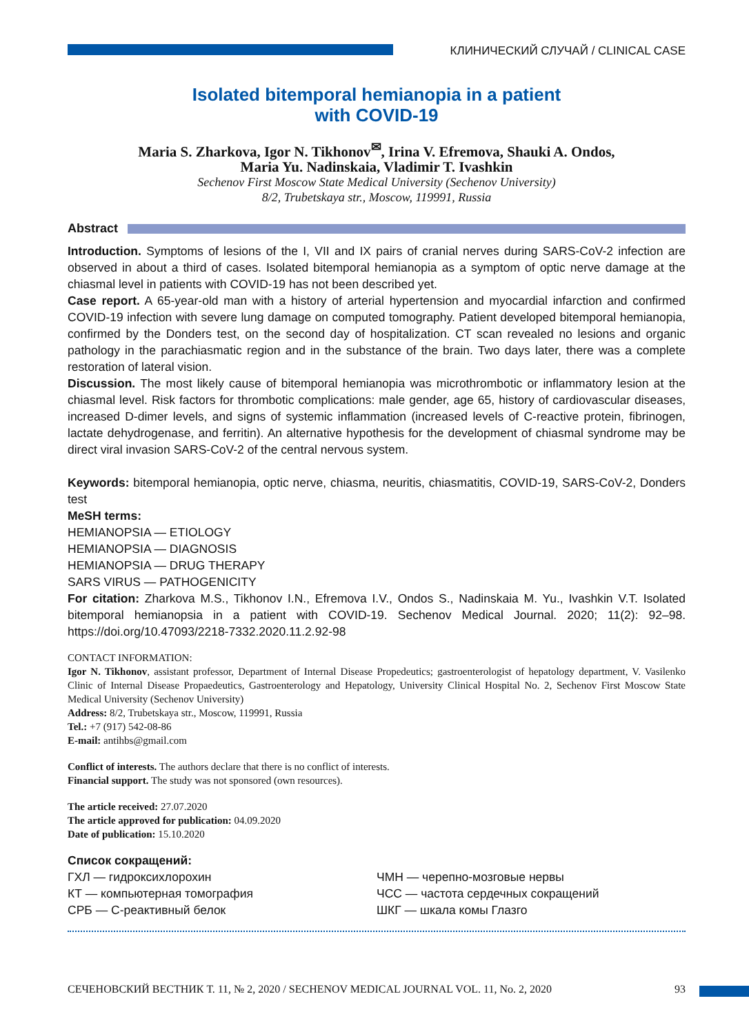КЛИНИЧЕСКИЙ СЛУЧАЙ / CLINICAL CASE
Isolated bitemporal hemianopia in a patient
with COVID-19
Maria S. Zharkova, Igor N. Tikhonov<sup>✉</sup>, Irina V. Efremova, Shauki A. Ondos,
Maria Yu. Nadinskaia, Vladimir T. Ivashkin
Sechenov First Moscow State Medical University (Sechenov University)
8/2, Trubetskaya str., Moscow, 119991, Russia
Abstract
Introduction. Symptoms of lesions of the I, VII and IX pairs of cranial nerves during SARS-CoV-2 infection are observed in about a third of cases. Isolated bitemporal hemianopia as a symptom of optic nerve damage at the chiasmal level in patients with COVID-19 has not been described yet.
Case report. A 65-year-old man with a history of arterial hypertension and myocardial infarction and confirmed COVID-19 infection with severe lung damage on computed tomography. Patient developed bitemporal hemianopia, confirmed by the Donders test, on the second day of hospitalization. CT scan revealed no lesions and organic pathology in the parachiasmatic region and in the substance of the brain. Two days later, there was a complete restoration of lateral vision.
Discussion. The most likely cause of bitemporal hemianopia was microthrombotic or inflammatory lesion at the chiasmal level. Risk factors for thrombotic complications: male gender, age 65, history of cardiovascular diseases, increased D-dimer levels, and signs of systemic inflammation (increased levels of C-reactive protein, fibrinogen, lactate dehydrogenase, and ferritin). An alternative hypothesis for the development of chiasmal syndrome may be direct viral invasion SARS-CoV-2 of the central nervous system.
Keywords: bitemporal hemianopia, optic nerve, chiasma, neuritis, chiasmatitis, COVID-19, SARS-CoV-2, Donders test
MeSH terms:
HEMIANOPSIA — ETIOLOGY
HEMIANOPSIA — DIAGNOSIS
HEMIANOPSIA — DRUG THERAPY
SARS VIRUS — PATHOGENICITY
For citation: Zharkova M.S., Tikhonov I.N., Efremova I.V., Ondos S., Nadinskaia M. Yu., Ivashkin V.T. Isolated bitemporal hemianopsia in a patient with COVID-19. Sechenov Medical Journal. 2020; 11(2): 92–98. https://doi.org/10.47093/2218-7332.2020.11.2.92-98
CONTACT INFORMATION:
Igor N. Tikhonov, assistant professor, Department of Internal Disease Propedeutics; gastroenterologist of hepatology department, V. Vasilenko Clinic of Internal Disease Propaedeutics, Gastroenterology and Hepatology, University Clinical Hospital No. 2, Sechenov First Moscow State Medical University (Sechenov University)
Address: 8/2, Trubetskaya str., Moscow, 119991, Russia
Tel.: +7 (917) 542-08-86
E-mail: antihbs@gmail.com
Conflict of interests. The authors declare that there is no conflict of interests.
Financial support. The study was not sponsored (own resources).
The article received: 27.07.2020
The article approved for publication: 04.09.2020
Date of publication: 15.10.2020
Список сокращений:
ГХЛ — гидроксихлорохин
КТ — компьютерная томография
СРБ — С-реактивный белок
ЧМН — черепно-мозговые нервы
ЧСС — частота сердечных сокращений
ШКГ — шкала комы Глазго
СЕЧЕНОВСКИЙ ВЕСТНИК Т. 11, № 2, 2020 / SECHENOV MEDICAL JOURNAL VOL. 11, No. 2, 2020 93